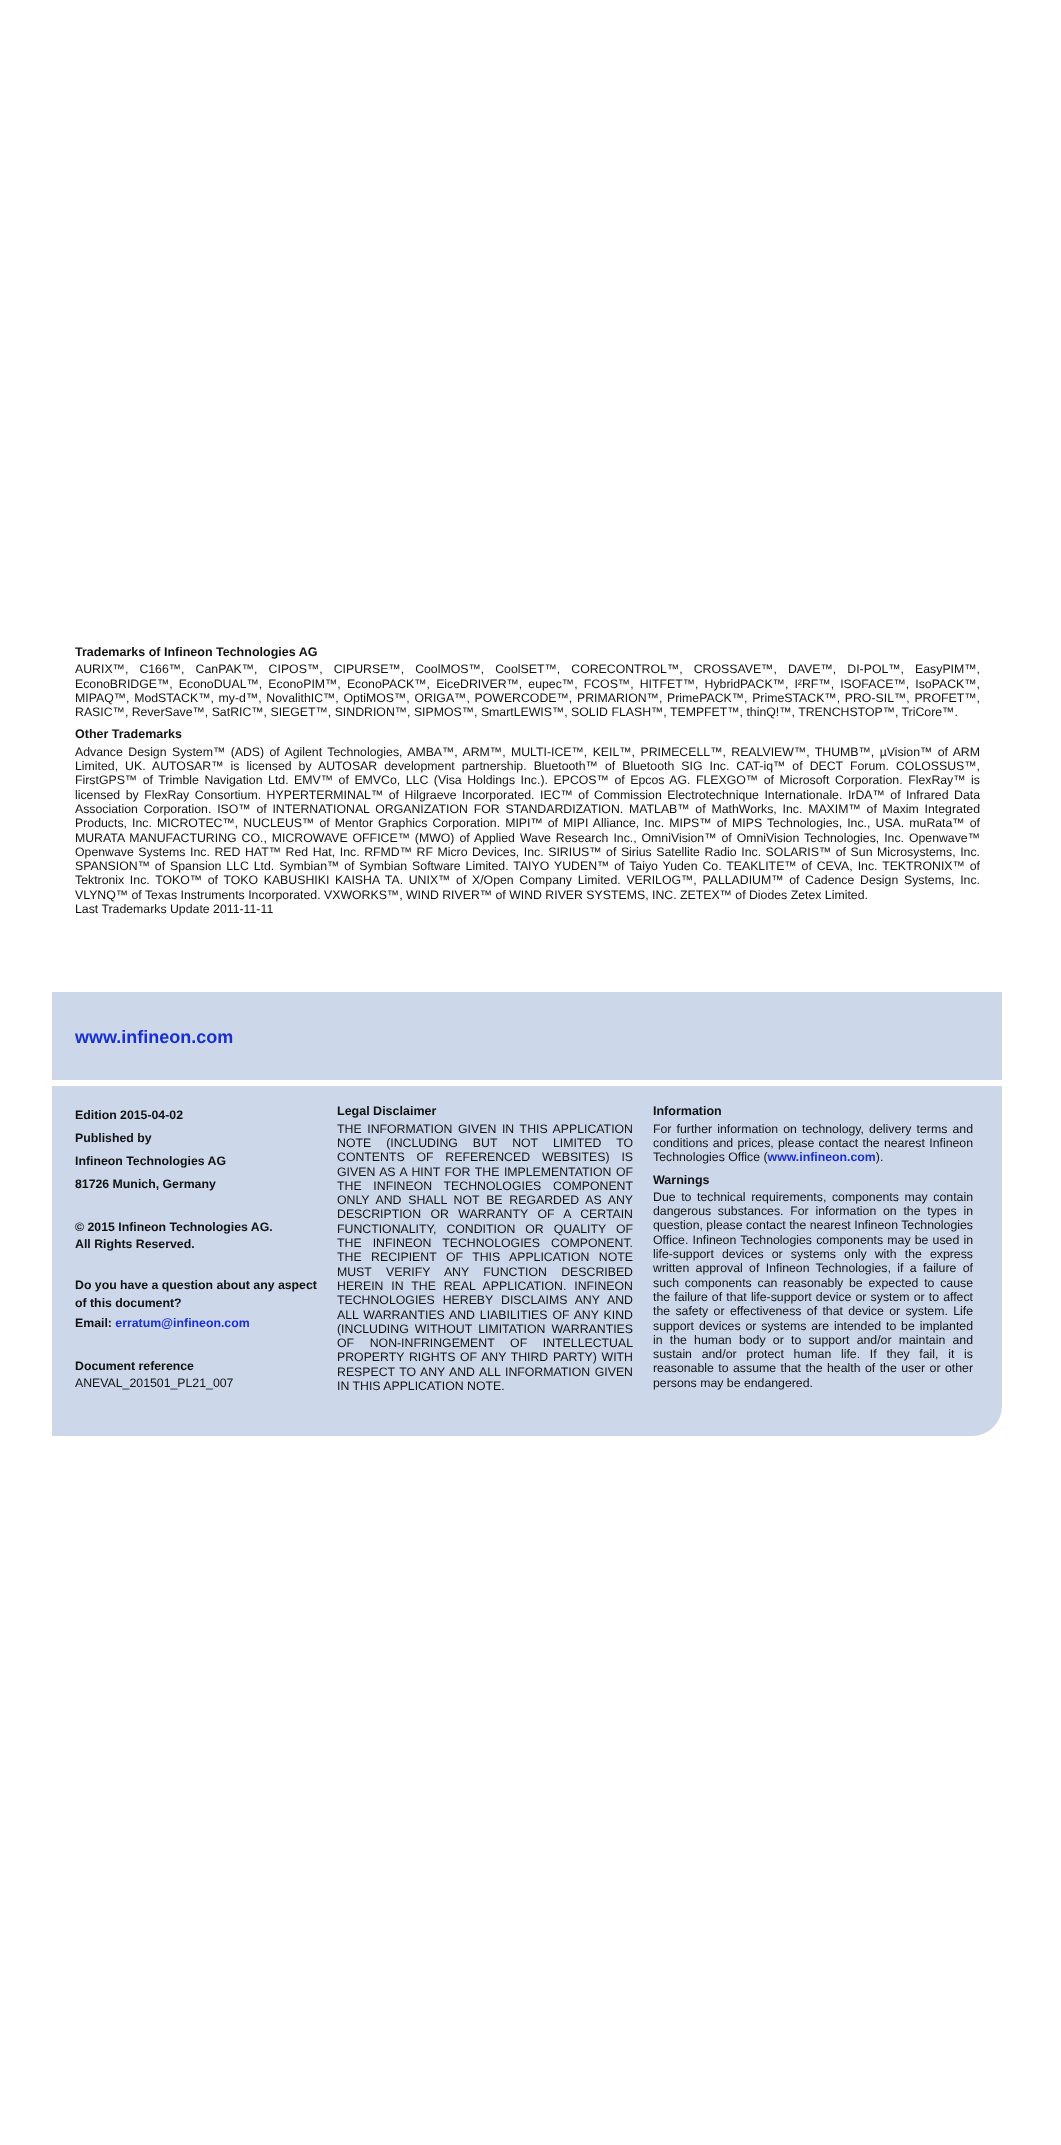Trademarks of Infineon Technologies AG
AURIX™, C166™, CanPAK™, CIPOS™, CIPURSE™, CoolMOS™, CoolSET™, CORECONTROL™, CROSSAVE™, DAVE™, DI-POL™, EasyPIM™, EconoBRIDGE™, EconoDUAL™, EconoPIM™, EconoPACK™, EiceDRIVER™, eupec™, FCOS™, HITFET™, HybridPACK™, I²RF™, ISOFACE™, IsoPACK™, MIPAQ™, ModSTACK™, my-d™, NovalithIC™, OptiMOS™, ORIGA™, POWERCODE™, PRIMARION™, PrimePACK™, PrimeSTACK™, PRO-SIL™, PROFET™, RASIC™, ReverSave™, SatRIC™, SIEGET™, SINDRION™, SIPMOS™, SmartLEWIS™, SOLID FLASH™, TEMPFET™, thinQ!™, TRENCHSTOP™, TriCore™.
Other Trademarks
Advance Design System™ (ADS) of Agilent Technologies, AMBA™, ARM™, MULTI-ICE™, KEIL™, PRIMECELL™, REALVIEW™, THUMB™, µVision™ of ARM Limited, UK. AUTOSAR™ is licensed by AUTOSAR development partnership. Bluetooth™ of Bluetooth SIG Inc. CAT-iq™ of DECT Forum. COLOSSUS™, FirstGPS™ of Trimble Navigation Ltd. EMV™ of EMVCo, LLC (Visa Holdings Inc.). EPCOS™ of Epcos AG. FLEXGO™ of Microsoft Corporation. FlexRay™ is licensed by FlexRay Consortium. HYPERTERMINAL™ of Hilgraeve Incorporated. IEC™ of Commission Electrotechnique Internationale. IrDA™ of Infrared Data Association Corporation. ISO™ of INTERNATIONAL ORGANIZATION FOR STANDARDIZATION. MATLAB™ of MathWorks, Inc. MAXIM™ of Maxim Integrated Products, Inc. MICROTEC™, NUCLEUS™ of Mentor Graphics Corporation. MIPI™ of MIPI Alliance, Inc. MIPS™ of MIPS Technologies, Inc., USA. muRata™ of MURATA MANUFACTURING CO., MICROWAVE OFFICE™ (MWO) of Applied Wave Research Inc., OmniVision™ of OmniVision Technologies, Inc. Openwave™ Openwave Systems Inc. RED HAT™ Red Hat, Inc. RFMD™ RF Micro Devices, Inc. SIRIUS™ of Sirius Satellite Radio Inc. SOLARIS™ of Sun Microsystems, Inc. SPANSION™ of Spansion LLC Ltd. Symbian™ of Symbian Software Limited. TAIYO YUDEN™ of Taiyo Yuden Co. TEAKLITE™ of CEVA, Inc. TEKTRONIX™ of Tektronix Inc. TOKO™ of TOKO KABUSHIKI KAISHA TA. UNIX™ of X/Open Company Limited. VERILOG™, PALLADIUM™ of Cadence Design Systems, Inc. VLYNQ™ of Texas Instruments Incorporated. VXWORKS™, WIND RIVER™ of WIND RIVER SYSTEMS, INC. ZETEX™ of Diodes Zetex Limited.
Last Trademarks Update 2011-11-11
www.infineon.com
Edition 2015-04-02
Published by
Infineon Technologies AG
81726 Munich, Germany
© 2015 Infineon Technologies AG.
All Rights Reserved.
Do you have a question about any aspect of this document?
Email: erratum@infineon.com
Document reference
ANEVAL_201501_PL21_007
Legal Disclaimer
THE INFORMATION GIVEN IN THIS APPLICATION NOTE (INCLUDING BUT NOT LIMITED TO CONTENTS OF REFERENCED WEBSITES) IS GIVEN AS A HINT FOR THE IMPLEMENTATION OF THE INFINEON TECHNOLOGIES COMPONENT ONLY AND SHALL NOT BE REGARDED AS ANY DESCRIPTION OR WARRANTY OF A CERTAIN FUNCTIONALITY, CONDITION OR QUALITY OF THE INFINEON TECHNOLOGIES COMPONENT. THE RECIPIENT OF THIS APPLICATION NOTE MUST VERIFY ANY FUNCTION DESCRIBED HEREIN IN THE REAL APPLICATION. INFINEON TECHNOLOGIES HEREBY DISCLAIMS ANY AND ALL WARRANTIES AND LIABILITIES OF ANY KIND (INCLUDING WITHOUT LIMITATION WARRANTIES OF NON-INFRINGEMENT OF INTELLECTUAL PROPERTY RIGHTS OF ANY THIRD PARTY) WITH RESPECT TO ANY AND ALL INFORMATION GIVEN IN THIS APPLICATION NOTE.
Information
For further information on technology, delivery terms and conditions and prices, please contact the nearest Infineon Technologies Office (www.infineon.com).
Warnings
Due to technical requirements, components may contain dangerous substances. For information on the types in question, please contact the nearest Infineon Technologies Office. Infineon Technologies components may be used in life-support devices or systems only with the express written approval of Infineon Technologies, if a failure of such components can reasonably be expected to cause the failure of that life-support device or system or to affect the safety or effectiveness of that device or system. Life support devices or systems are intended to be implanted in the human body or to support and/or maintain and sustain and/or protect human life. If they fail, it is reasonable to assume that the health of the user or other persons may be endangered.